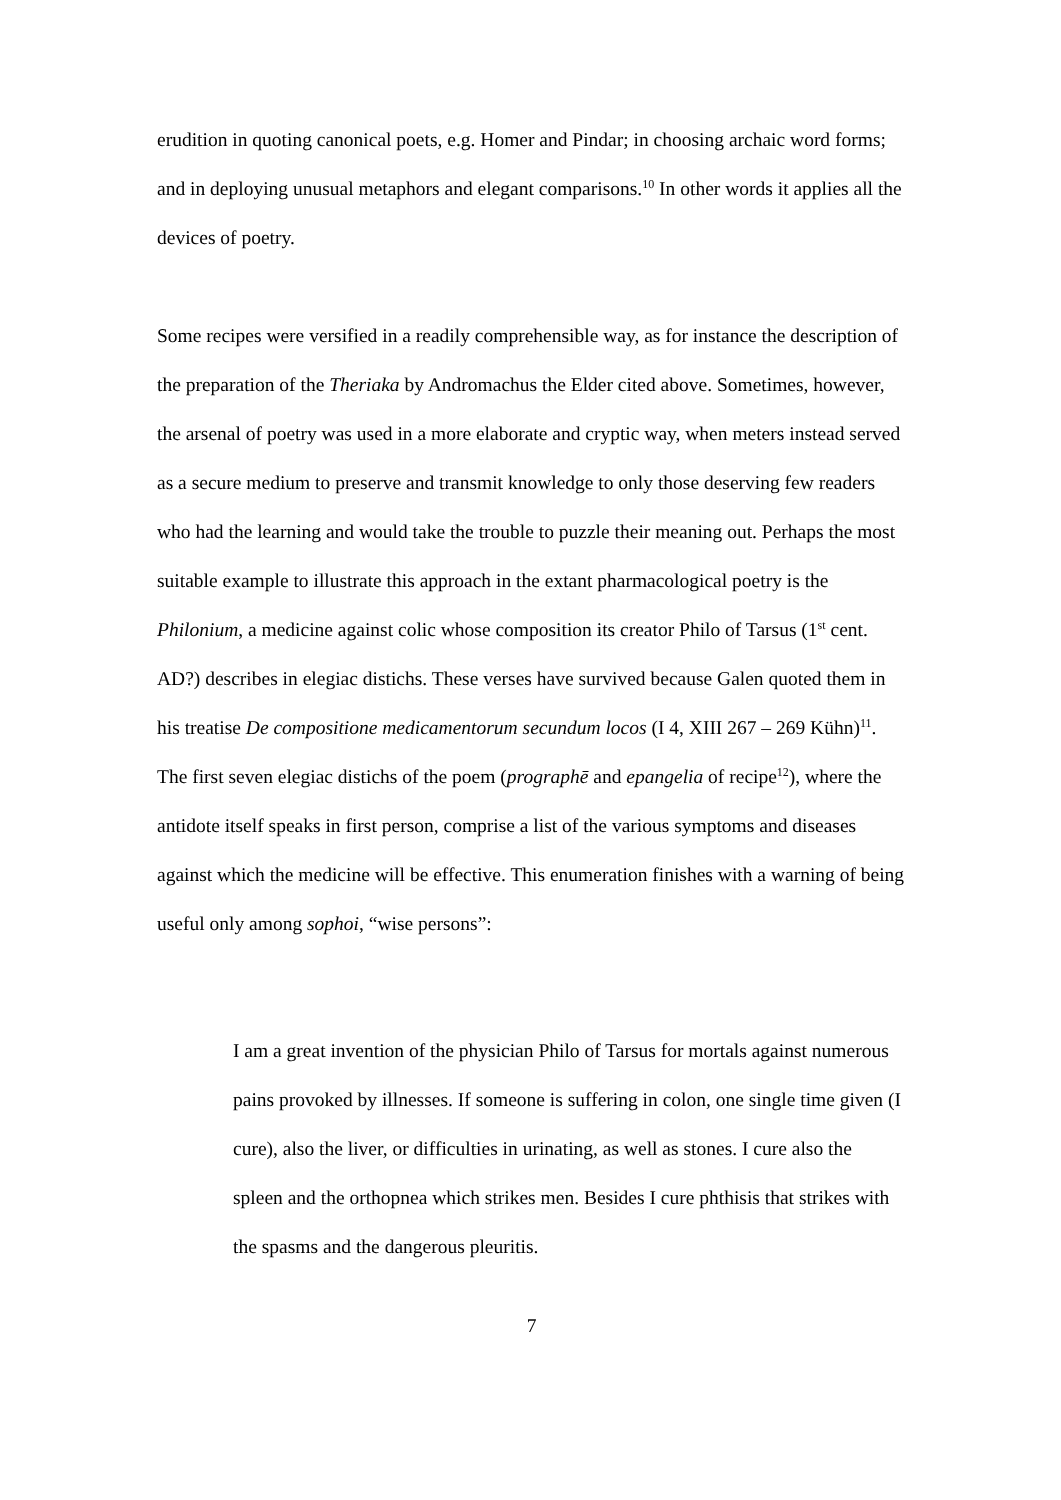erudition in quoting canonical poets, e.g. Homer and Pindar; in choosing archaic word forms; and in deploying unusual metaphors and elegant comparisons.<sup>10</sup> In other words it applies all the devices of poetry.
Some recipes were versified in a readily comprehensible way, as for instance the description of the preparation of the Theriaka by Andromachus the Elder cited above. Sometimes, however, the arsenal of poetry was used in a more elaborate and cryptic way, when meters instead served as a secure medium to preserve and transmit knowledge to only those deserving few readers who had the learning and would take the trouble to puzzle their meaning out. Perhaps the most suitable example to illustrate this approach in the extant pharmacological poetry is the Philonium, a medicine against colic whose composition its creator Philo of Tarsus (1<sup>st</sup> cent. AD?) describes in elegiac distichs. These verses have survived because Galen quoted them in his treatise De compositione medicamentorum secundum locos (I 4, XIII 267 – 269 Kühn)<sup>11</sup>. The first seven elegiac distichs of the poem (prographē and epangelia of recipe<sup>12</sup>), where the antidote itself speaks in first person, comprise a list of the various symptoms and diseases against which the medicine will be effective. This enumeration finishes with a warning of being useful only among sophoi, “wise persons”:
I am a great invention of the physician Philo of Tarsus for mortals against numerous pains provoked by illnesses. If someone is suffering in colon, one single time given (I cure), also the liver, or difficulties in urinating, as well as stones. I cure also the spleen and the orthopnea which strikes men. Besides I cure phthisis that strikes with the spasms and the dangerous pleuritis.
7